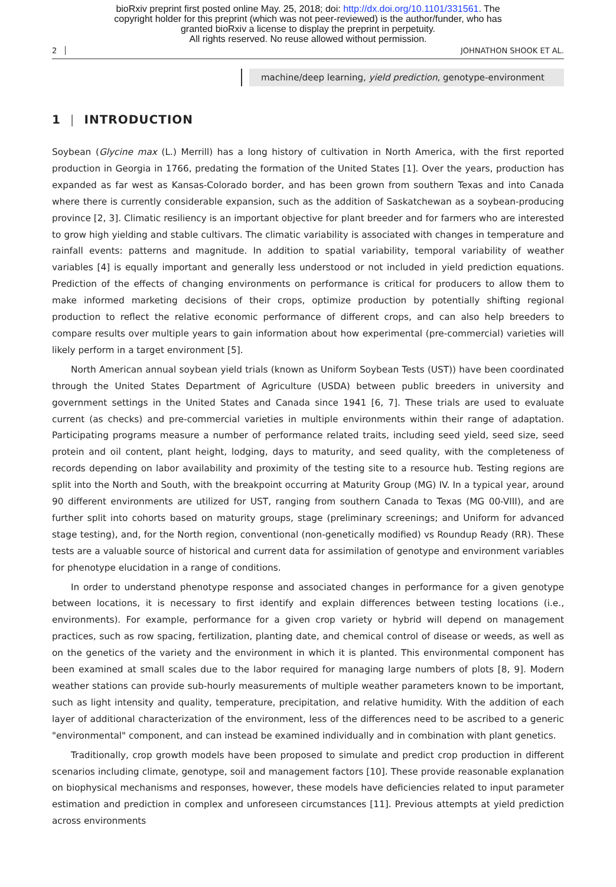bioRxiv preprint first posted online May. 25, 2018; doi: http://dx.doi.org/10.1101/331561. The
copyright holder for this preprint (which was not peer-reviewed) is the author/funder, who has
granted bioRxiv a license to display the preprint in perpetuity.
All rights reserved. No reuse allowed without permission.
2 JOHNATHON SHOOK ET AL.
machine/deep learning, yield prediction, genotype-environment
1 | INTRODUCTION
Soybean (Glycine max (L.) Merrill) has a long history of cultivation in North America, with the first reported production in Georgia in 1766, predating the formation of the United States [1]. Over the years, production has expanded as far west as Kansas-Colorado border, and has been grown from southern Texas and into Canada where there is currently considerable expansion, such as the addition of Saskatchewan as a soybean-producing province [2, 3]. Climatic resiliency is an important objective for plant breeder and for farmers who are interested to grow high yielding and stable cultivars. The climatic variability is associated with changes in temperature and rainfall events: patterns and magnitude. In addition to spatial variability, temporal variability of weather variables [4] is equally important and generally less understood or not included in yield prediction equations. Prediction of the effects of changing environments on performance is critical for producers to allow them to make informed marketing decisions of their crops, optimize production by potentially shifting regional production to reflect the relative economic performance of different crops, and can also help breeders to compare results over multiple years to gain information about how experimental (pre-commercial) varieties will likely perform in a target environment [5].
North American annual soybean yield trials (known as Uniform Soybean Tests (UST)) have been coordinated through the United States Department of Agriculture (USDA) between public breeders in university and government settings in the United States and Canada since 1941 [6, 7]. These trials are used to evaluate current (as checks) and pre-commercial varieties in multiple environments within their range of adaptation. Participating programs measure a number of performance related traits, including seed yield, seed size, seed protein and oil content, plant height, lodging, days to maturity, and seed quality, with the completeness of records depending on labor availability and proximity of the testing site to a resource hub. Testing regions are split into the North and South, with the breakpoint occurring at Maturity Group (MG) IV. In a typical year, around 90 different environments are utilized for UST, ranging from southern Canada to Texas (MG 00-VIII), and are further split into cohorts based on maturity groups, stage (preliminary screenings; and Uniform for advanced stage testing), and, for the North region, conventional (non-genetically modified) vs Roundup Ready (RR). These tests are a valuable source of historical and current data for assimilation of genotype and environment variables for phenotype elucidation in a range of conditions.
In order to understand phenotype response and associated changes in performance for a given genotype between locations, it is necessary to first identify and explain differences between testing locations (i.e., environments). For example, performance for a given crop variety or hybrid will depend on management practices, such as row spacing, fertilization, planting date, and chemical control of disease or weeds, as well as on the genetics of the variety and the environment in which it is planted. This environmental component has been examined at small scales due to the labor required for managing large numbers of plots [8, 9]. Modern weather stations can provide sub-hourly measurements of multiple weather parameters known to be important, such as light intensity and quality, temperature, precipitation, and relative humidity. With the addition of each layer of additional characterization of the environment, less of the differences need to be ascribed to a generic "environmental" component, and can instead be examined individually and in combination with plant genetics.
Traditionally, crop growth models have been proposed to simulate and predict crop production in different scenarios including climate, genotype, soil and management factors [10]. These provide reasonable explanation on biophysical mechanisms and responses, however, these models have deficiencies related to input parameter estimation and prediction in complex and unforeseen circumstances [11]. Previous attempts at yield prediction across environments